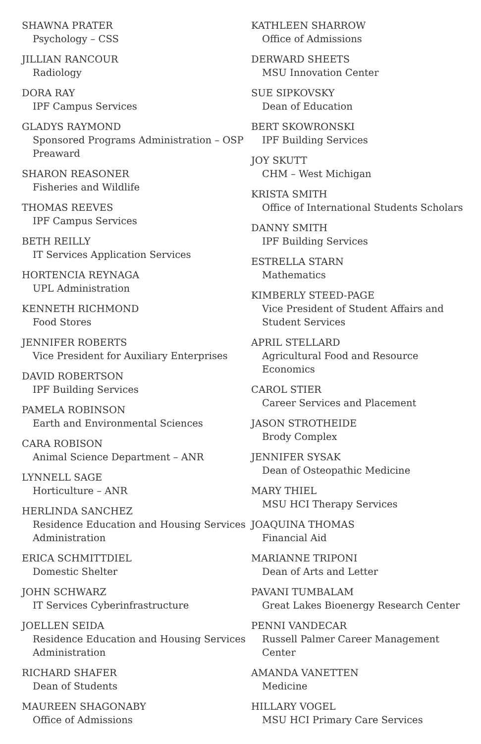SHAWNA PRATER
Psychology – CSS
JILLIAN RANCOUR
Radiology
DORA RAY
IPF Campus Services
GLADYS RAYMOND
Sponsored Programs Administration – OSP Preaward
SHARON REASONER
Fisheries and Wildlife
THOMAS REEVES
IPF Campus Services
BETH REILLY
IT Services Application Services
HORTENCIA REYNAGA
UPL Administration
KENNETH RICHMOND
Food Stores
JENNIFER ROBERTS
Vice President for Auxiliary Enterprises
DAVID ROBERTSON
IPF Building Services
PAMELA ROBINSON
Earth and Environmental Sciences
CARA ROBISON
Animal Science Department – ANR
LYNNELL SAGE
Horticulture – ANR
HERLINDA SANCHEZ
Residence Education and Housing Services Administration
ERICA SCHMITTDIEL
Domestic Shelter
JOHN SCHWARZ
IT Services Cyberinfrastructure
JOELLEN SEIDA
Residence Education and Housing Services Administration
RICHARD SHAFER
Dean of Students
MAUREEN SHAGONABY
Office of Admissions
KATHLEEN SHARROW
Office of Admissions
DERWARD SHEETS
MSU Innovation Center
SUE SIPKOVSKY
Dean of Education
BERT SKOWRONSKI
IPF Building Services
JOY SKUTT
CHM – West Michigan
KRISTA SMITH
Office of International Students Scholars
DANNY SMITH
IPF Building Services
ESTRELLA STARN
Mathematics
KIMBERLY STEED-PAGE
Vice President of Student Affairs and Student Services
APRIL STELLARD
Agricultural Food and Resource Economics
CAROL STIER
Career Services and Placement
JASON STROTHEIDE
Brody Complex
JENNIFER SYSAK
Dean of Osteopathic Medicine
MARY THIEL
MSU HCI Therapy Services
JOAQUINA THOMAS
Financial Aid
MARIANNE TRIPONI
Dean of Arts and Letter
PAVANI TUMBALAM
Great Lakes Bioenergy Research Center
PENNI VANDECAR
Russell Palmer Career Management Center
AMANDA VANETTEN
Medicine
HILLARY VOGEL
MSU HCI Primary Care Services